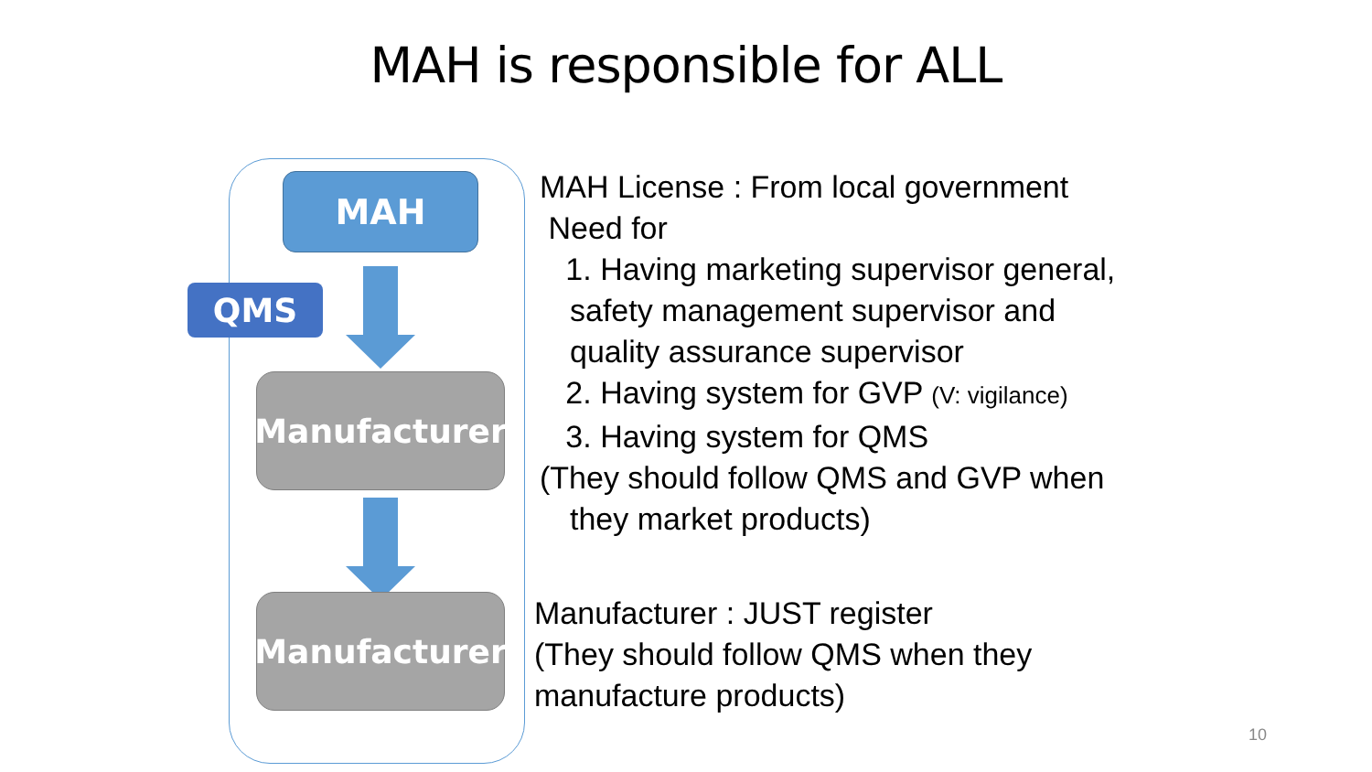MAH is responsible for ALL
MAH
QMS
Manufacturer
Manufacturer
MAH License : From local government
Need for
1. Having marketing supervisor general,
safety management supervisor and
quality assurance supervisor
2. Having system for GVP (V: vigilance)
3. Having system for QMS
(They should follow QMS and GVP when
they market products)
Manufacturer : JUST register
(They should follow QMS when they
manufacture products)
10